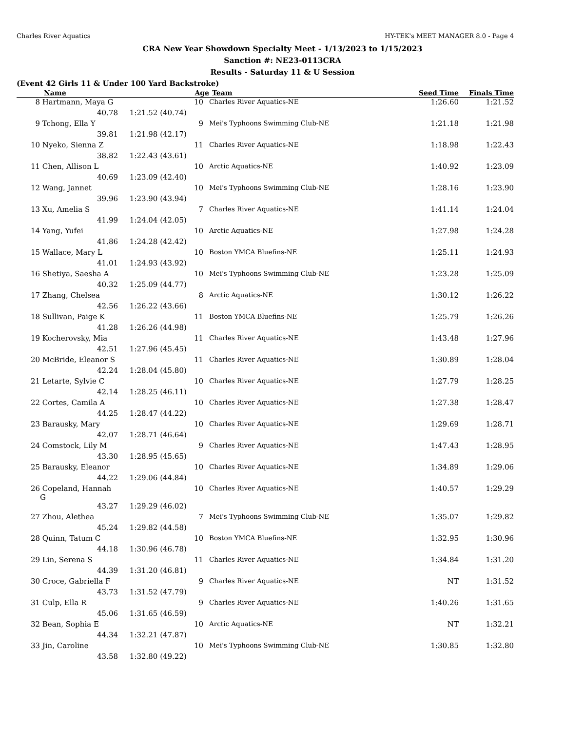Charles River Aquatics HY-TEK's MEET MANAGER 8.0 - Page 4
CRA New Year Showdown Specialty Meet - 1/13/2023 to 1/15/2023
Sanction #: NE23-0113CRA
Results - Saturday 11 & U Session
(Event 42 Girls 11 & Under 100 Yard Backstroke)
| | Name | Age | | Team | Seed Time | | Finals Time |
| --- | --- | --- | --- | --- | --- | --- | --- |
| 8 | Hartmann, Maya G | 10 | | Charles River Aquatics-NE | | 1:26.60 | 1:21.52 |
| | 40.78 | 1:21.52 (40.74) | | | | | |
| 9 | Tchong, Ella Y | 9 | | Mei's Typhoons Swimming Club-NE | | 1:21.18 | 1:21.98 |
| | 39.81 | 1:21.98 (42.17) | | | | | |
| 10 | Nyeko, Sienna Z | 11 | | Charles River Aquatics-NE | | 1:18.98 | 1:22.43 |
| | 38.82 | 1:22.43 (43.61) | | | | | |
| 11 | Chen, Allison L | 10 | | Arctic Aquatics-NE | | 1:40.92 | 1:23.09 |
| | 40.69 | 1:23.09 (42.40) | | | | | |
| 12 | Wang, Jannet | 10 | | Mei's Typhoons Swimming Club-NE | | 1:28.16 | 1:23.90 |
| | 39.96 | 1:23.90 (43.94) | | | | | |
| 13 | Xu, Amelia S | 7 | | Charles River Aquatics-NE | | 1:41.14 | 1:24.04 |
| | 41.99 | 1:24.04 (42.05) | | | | | |
| 14 | Yang, Yufei | 10 | | Arctic Aquatics-NE | | 1:27.98 | 1:24.28 |
| | 41.86 | 1:24.28 (42.42) | | | | | |
| 15 | Wallace, Mary L | 10 | | Boston YMCA Bluefins-NE | | 1:25.11 | 1:24.93 |
| | 41.01 | 1:24.93 (43.92) | | | | | |
| 16 | Shetiya, Saesha A | 10 | | Mei's Typhoons Swimming Club-NE | | 1:23.28 | 1:25.09 |
| | 40.32 | 1:25.09 (44.77) | | | | | |
| 17 | Zhang, Chelsea | 8 | | Arctic Aquatics-NE | | 1:30.12 | 1:26.22 |
| | 42.56 | 1:26.22 (43.66) | | | | | |
| 18 | Sullivan, Paige K | 11 | | Boston YMCA Bluefins-NE | | 1:25.79 | 1:26.26 |
| | 41.28 | 1:26.26 (44.98) | | | | | |
| 19 | Kocherovsky, Mia | 11 | | Charles River Aquatics-NE | | 1:43.48 | 1:27.96 |
| | 42.51 | 1:27.96 (45.45) | | | | | |
| 20 | McBride, Eleanor S | 11 | | Charles River Aquatics-NE | | 1:30.89 | 1:28.04 |
| | 42.24 | 1:28.04 (45.80) | | | | | |
| 21 | Letarte, Sylvie C | 10 | | Charles River Aquatics-NE | | 1:27.79 | 1:28.25 |
| | 42.14 | 1:28.25 (46.11) | | | | | |
| 22 | Cortes, Camila A | 10 | | Charles River Aquatics-NE | | 1:27.38 | 1:28.47 |
| | 44.25 | 1:28.47 (44.22) | | | | | |
| 23 | Barausky, Mary | 10 | | Charles River Aquatics-NE | | 1:29.69 | 1:28.71 |
| | 42.07 | 1:28.71 (46.64) | | | | | |
| 24 | Comstock, Lily M | 9 | | Charles River Aquatics-NE | | 1:47.43 | 1:28.95 |
| | 43.30 | 1:28.95 (45.65) | | | | | |
| 25 | Barausky, Eleanor | 10 | | Charles River Aquatics-NE | | 1:34.89 | 1:29.06 |
| | 44.22 | 1:29.06 (44.84) | | | | | |
| 26 | Copeland, Hannah G | 10 | | Charles River Aquatics-NE | | 1:40.57 | 1:29.29 |
| | 43.27 | 1:29.29 (46.02) | | | | | |
| 27 | Zhou, Alethea | 7 | | Mei's Typhoons Swimming Club-NE | | 1:35.07 | 1:29.82 |
| | 45.24 | 1:29.82 (44.58) | | | | | |
| 28 | Quinn, Tatum C | 10 | | Boston YMCA Bluefins-NE | | 1:32.95 | 1:30.96 |
| | 44.18 | 1:30.96 (46.78) | | | | | |
| 29 | Lin, Serena S | 11 | | Charles River Aquatics-NE | | 1:34.84 | 1:31.20 |
| | 44.39 | 1:31.20 (46.81) | | | | | |
| 30 | Croce, Gabriella F | 9 | | Charles River Aquatics-NE | | NT | 1:31.52 |
| | 43.73 | 1:31.52 (47.79) | | | | | |
| 31 | Culp, Ella R | 9 | | Charles River Aquatics-NE | | 1:40.26 | 1:31.65 |
| | 45.06 | 1:31.65 (46.59) | | | | | |
| 32 | Bean, Sophia E | 10 | | Arctic Aquatics-NE | | NT | 1:32.21 |
| | 44.34 | 1:32.21 (47.87) | | | | | |
| 33 | Jin, Caroline | 10 | | Mei's Typhoons Swimming Club-NE | | 1:30.85 | 1:32.80 |
| | 43.58 | 1:32.80 (49.22) | | | | | |